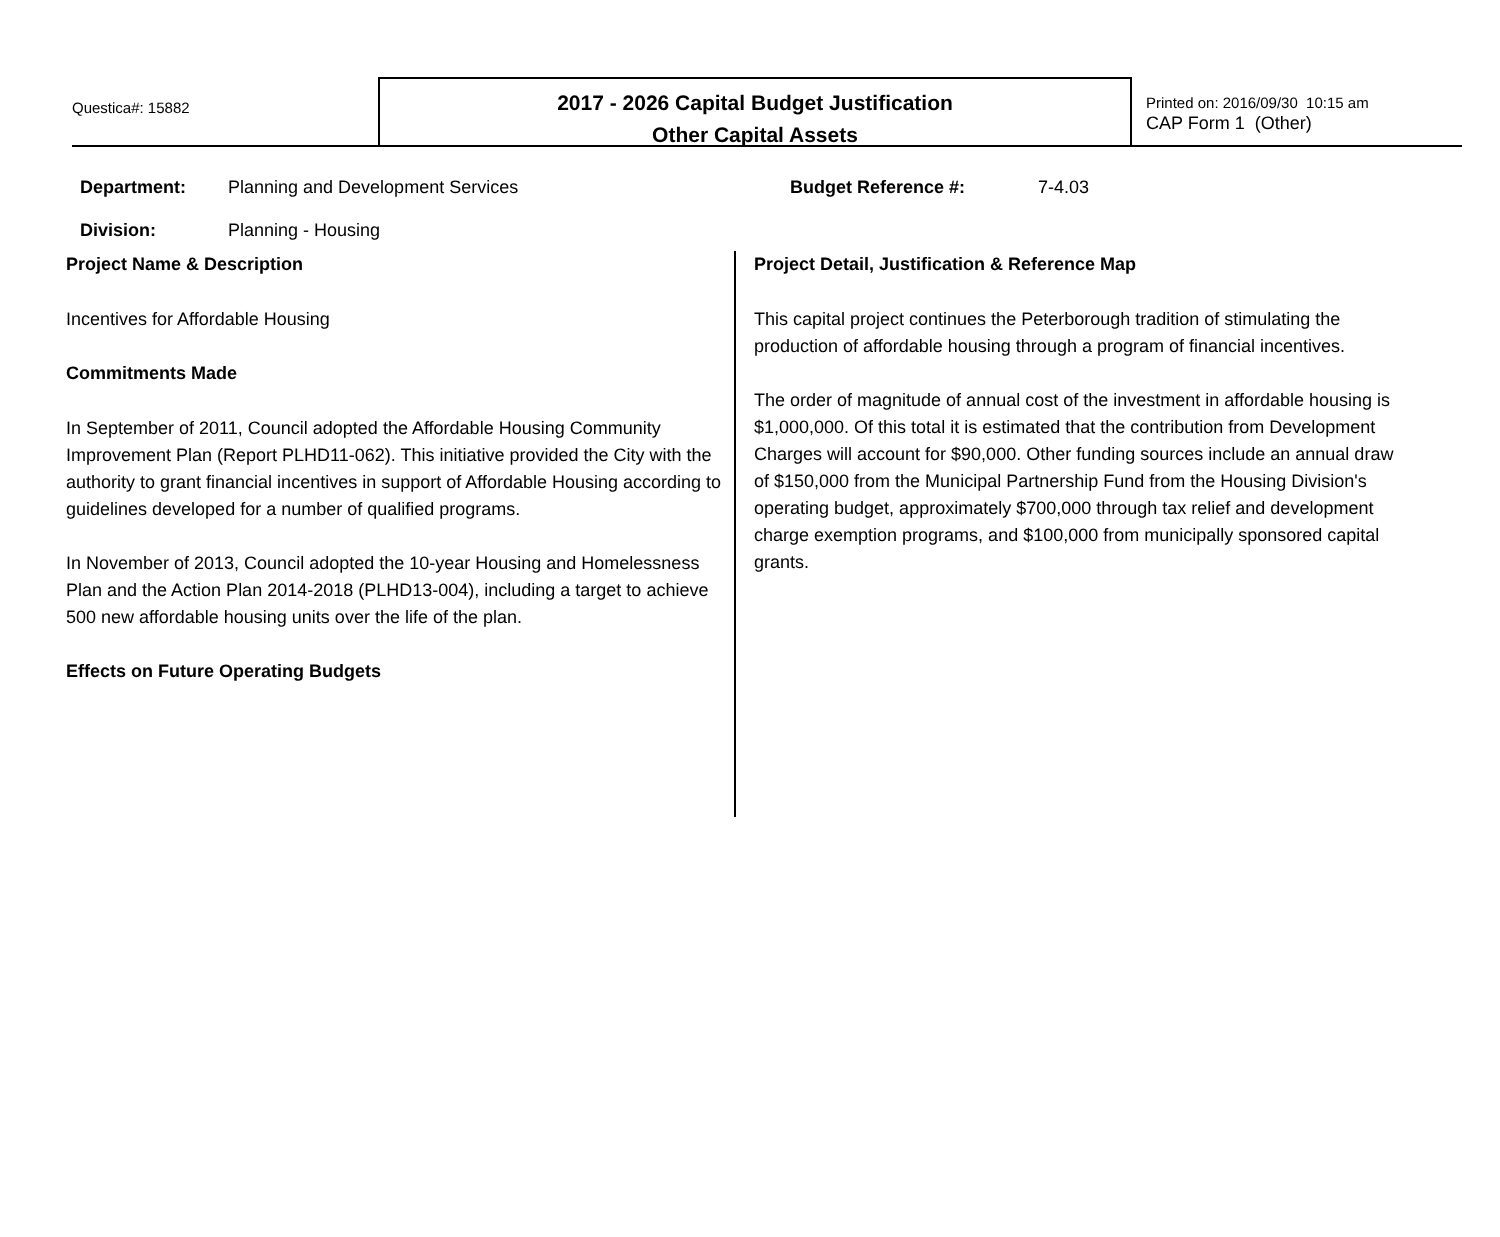Questica#: 15882
2017 - 2026 Capital Budget Justification
Other Capital Assets
Printed on: 2016/09/30 10:15 am
CAP Form 1 (Other)
Department: Planning and Development Services
Division: Planning - Housing
Budget Reference #: 7-4.03
Project Name & Description
Incentives for Affordable Housing
Commitments Made
In September of 2011, Council adopted the Affordable Housing Community Improvement Plan (Report PLHD11-062). This initiative provided the City with the authority to grant financial incentives in support of Affordable Housing according to guidelines developed for a number of qualified programs.
In November of 2013, Council adopted the 10-year Housing and Homelessness Plan and the Action Plan 2014-2018 (PLHD13-004), including a target to achieve 500 new affordable housing units over the life of the plan.
Effects on Future Operating Budgets
Project Detail, Justification & Reference Map
This capital project continues the Peterborough tradition of stimulating the production of affordable housing through a program of financial incentives.
The order of magnitude of annual cost of the investment in affordable housing is $1,000,000. Of this total it is estimated that the contribution from Development Charges will account for $90,000. Other funding sources include an annual draw of $150,000 from the Municipal Partnership Fund from the Housing Division's operating budget, approximately $700,000 through tax relief and development charge exemption programs, and $100,000 from municipally sponsored capital grants.